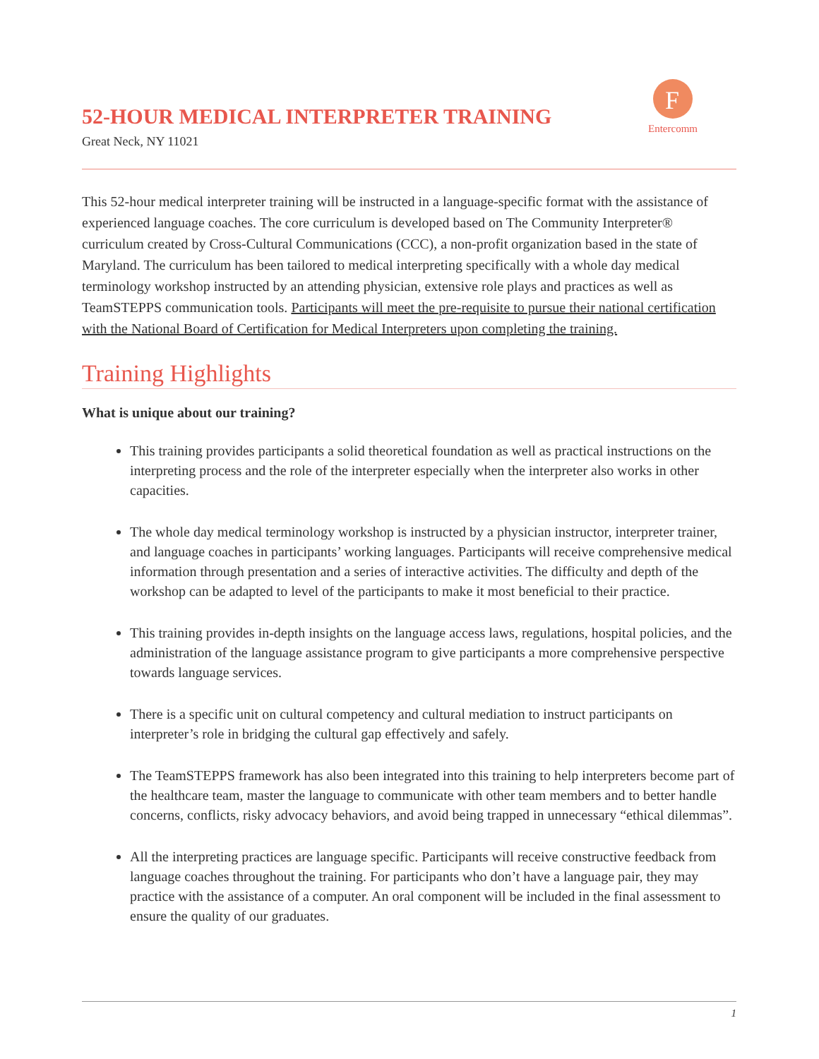52-HOUR MEDICAL INTERPRETER TRAINING
Great Neck, NY 11021
F
Entercomm
This 52-hour medical interpreter training will be instructed in a language-specific format with the assistance of experienced language coaches. The core curriculum is developed based on The Community Interpreter® curriculum created by Cross-Cultural Communications (CCC), a non-profit organization based in the state of Maryland. The curriculum has been tailored to medical interpreting specifically with a whole day medical terminology workshop instructed by an attending physician, extensive role plays and practices as well as TeamSTEPPS communication tools. Participants will meet the pre-requisite to pursue their national certification with the National Board of Certification for Medical Interpreters upon completing the training.
Training Highlights
What is unique about our training?
This training provides participants a solid theoretical foundation as well as practical instructions on the interpreting process and the role of the interpreter especially when the interpreter also works in other capacities.
The whole day medical terminology workshop is instructed by a physician instructor, interpreter trainer, and language coaches in participants’ working languages. Participants will receive comprehensive medical information through presentation and a series of interactive activities. The difficulty and depth of the workshop can be adapted to level of the participants to make it most beneficial to their practice.
This training provides in-depth insights on the language access laws, regulations, hospital policies, and the administration of the language assistance program to give participants a more comprehensive perspective towards language services.
There is a specific unit on cultural competency and cultural mediation to instruct participants on interpreter’s role in bridging the cultural gap effectively and safely.
The TeamSTEPPS framework has also been integrated into this training to help interpreters become part of the healthcare team, master the language to communicate with other team members and to better handle concerns, conflicts, risky advocacy behaviors, and avoid being trapped in unnecessary “ethical dilemmas”.
All the interpreting practices are language specific. Participants will receive constructive feedback from language coaches throughout the training. For participants who don’t have a language pair, they may practice with the assistance of a computer. An oral component will be included in the final assessment to ensure the quality of our graduates.
1